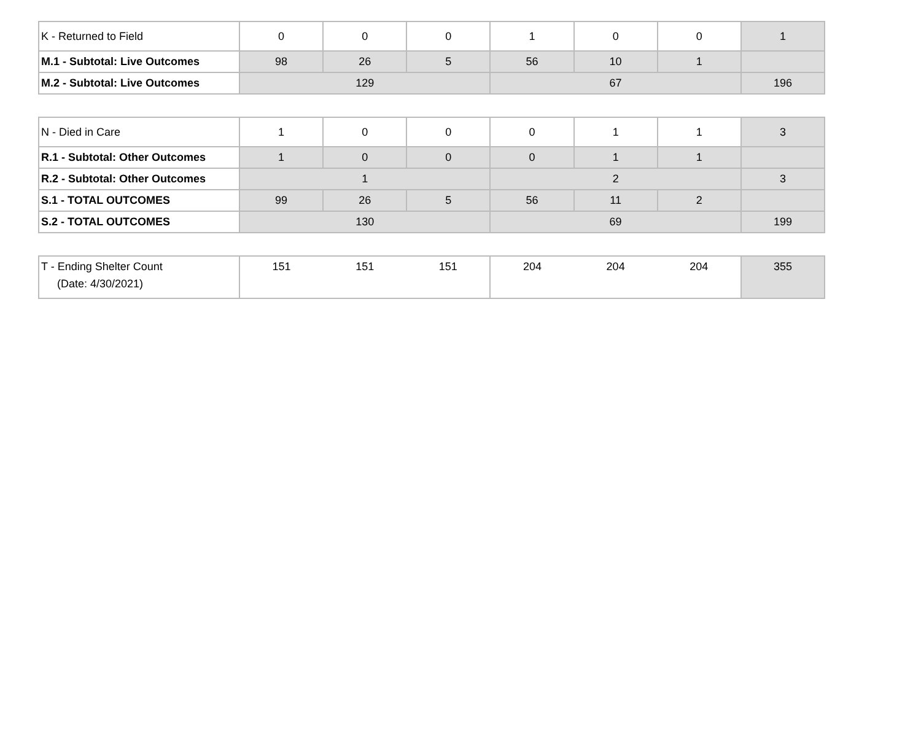| K - Returned to Field | 0 | 0 | 0 | 1 | 0 | 0 | 1 |
| M.1 - Subtotal: Live Outcomes | 98 | 26 | 5 | 56 | 10 | 1 | |
| M.2 - Subtotal: Live Outcomes | 129 | | | 67 | | | 196 |
| N - Died in Care | 1 | 0 | 0 | 0 | 1 | 1 | 3 |
| R.1 - Subtotal: Other Outcomes | 1 | 0 | 0 | 0 | 1 | 1 | |
| R.2 - Subtotal: Other Outcomes | 1 | | | 2 | | | 3 |
| S.1 - TOTAL OUTCOMES | 99 | 26 | 5 | 56 | 11 | 2 | |
| S.2 - TOTAL OUTCOMES | 130 | | | 69 | | | 199 |
| T - Ending Shelter Count (Date: 4/30/2021) | 151 | 151 | 151 | 204 | 204 | 204 | 355 |